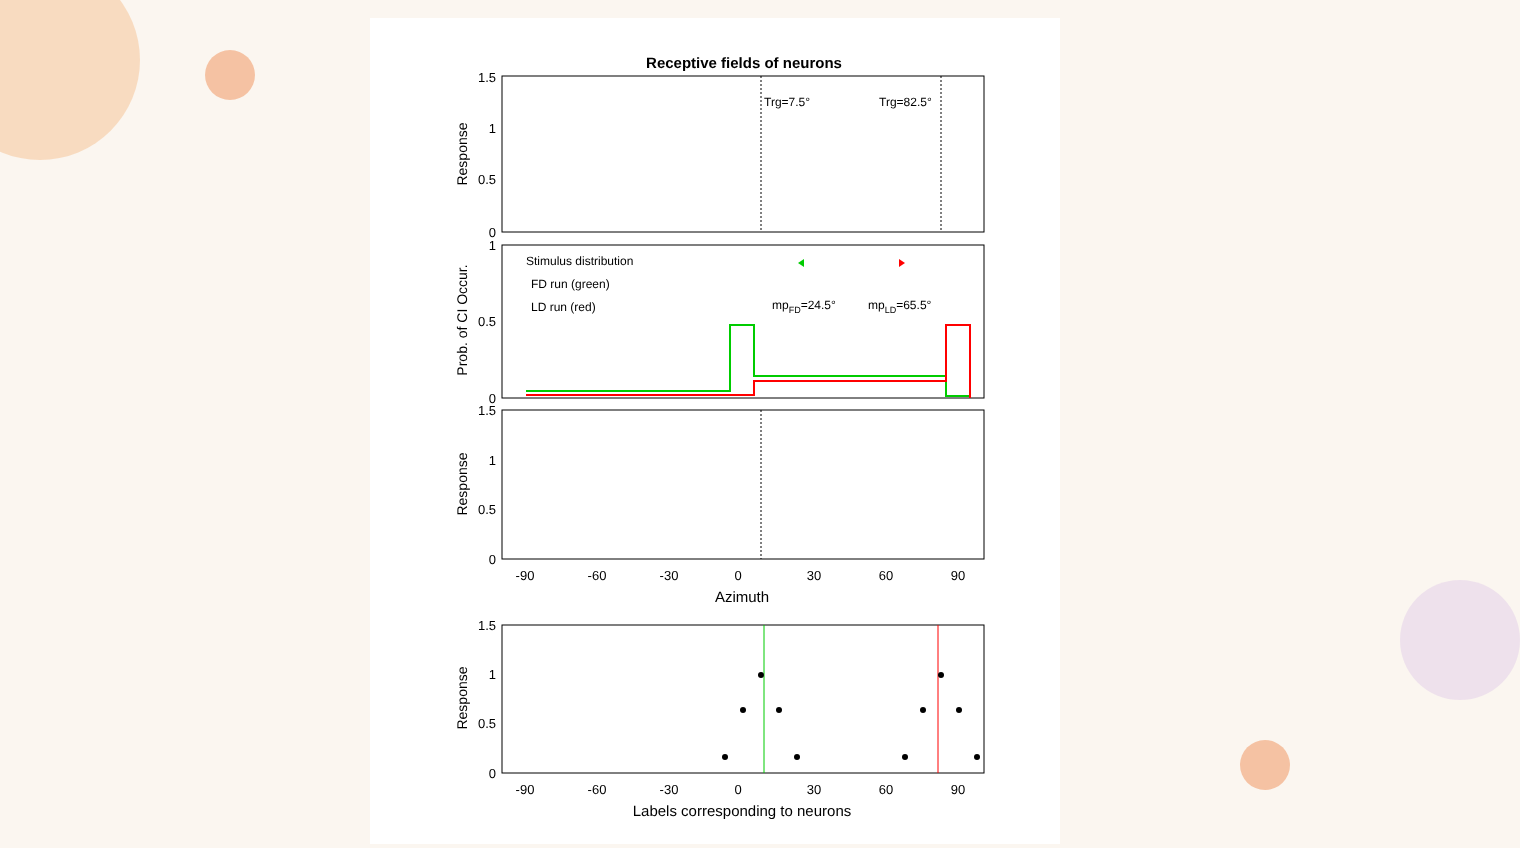Receptive fields of neurons
Trg=7.5°
Trg=82.5°
1.5
1
0.5
0
1
0.5
0
1.5
1
0.5
0
1.5
1
0.5
0
Response
Prob. of CI Occur.
Response
Response
Stimulus distribution
FD run (green)
LD run (red)
mpFD=24.5°
mpLD=65.5°
-90
-60
-30
0
30
60
90
Azimuth
-90
-60
-30
0
30
60
90
Labels corresponding to neurons